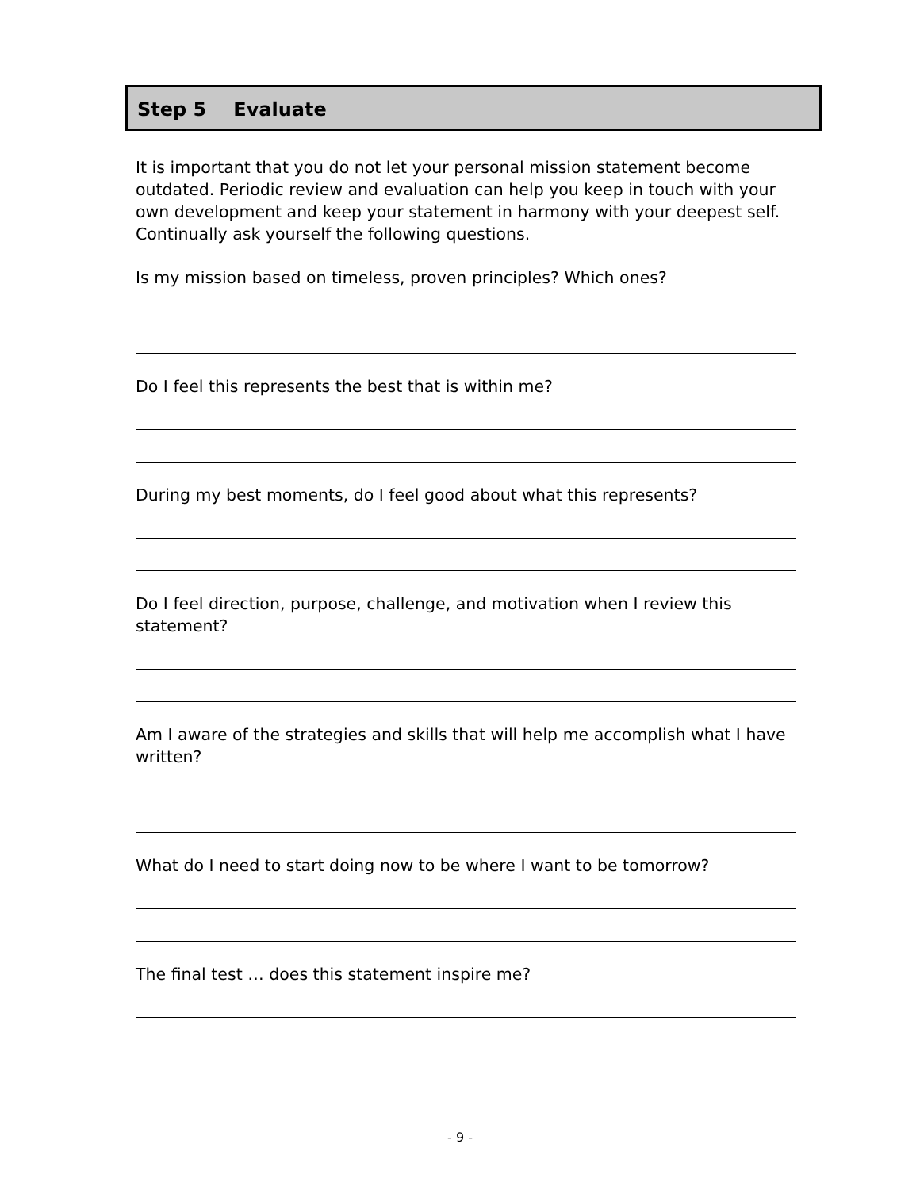Step 5 Evaluate
It is important that you do not let your personal mission statement become outdated. Periodic review and evaluation can help you keep in touch with your own development and keep your statement in harmony with your deepest self. Continually ask yourself the following questions.
Is my mission based on timeless, proven principles? Which ones?
Do I feel this represents the best that is within me?
During my best moments, do I feel good about what this represents?
Do I feel direction, purpose, challenge, and motivation when I review this statement?
Am I aware of the strategies and skills that will help me accomplish what I have written?
What do I need to start doing now to be where I want to be tomorrow?
The final test … does this statement inspire me?
- 9 -